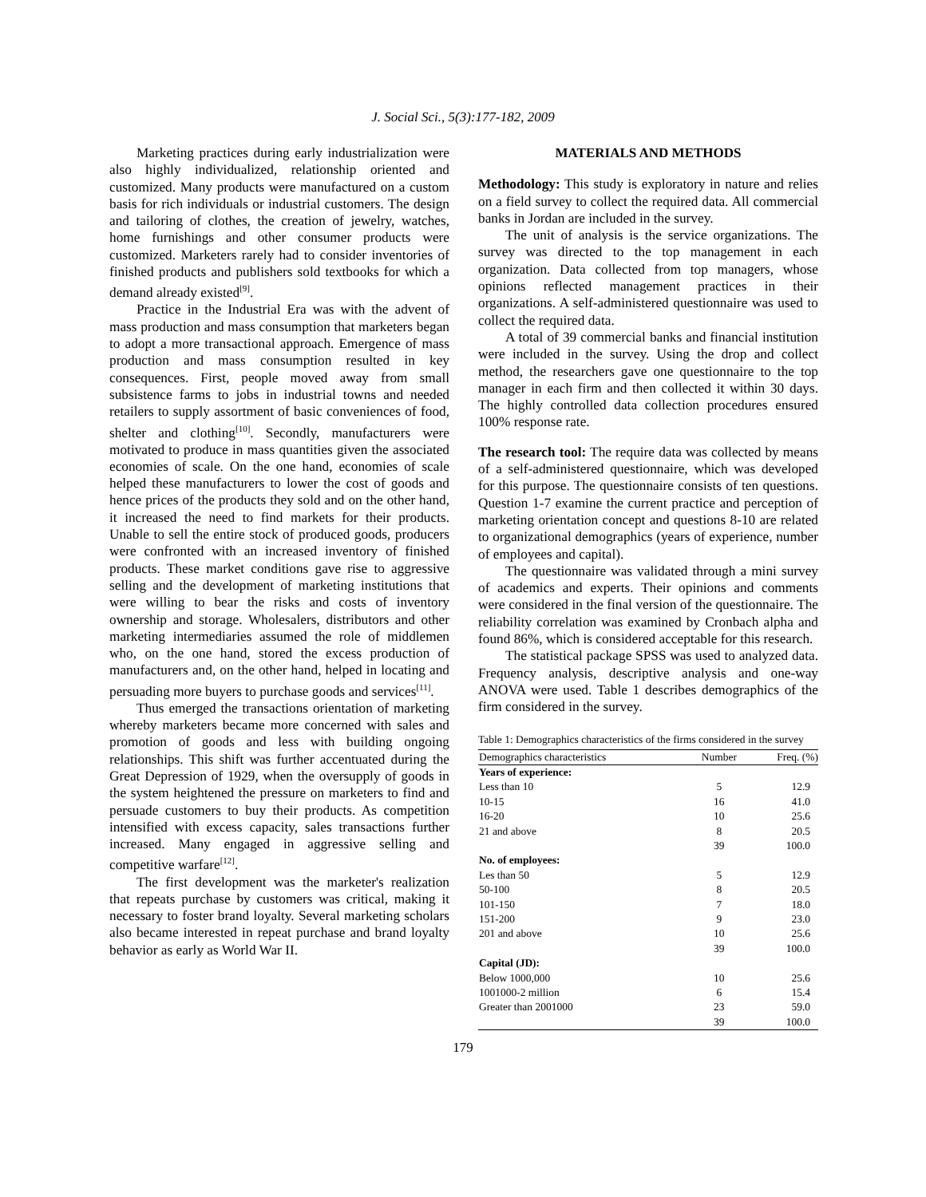J. Social Sci., 5(3):177-182, 2009
Marketing practices during early industrialization were also highly individualized, relationship oriented and customized. Many products were manufactured on a custom basis for rich individuals or industrial customers. The design and tailoring of clothes, the creation of jewelry, watches, home furnishings and other consumer products were customized. Marketers rarely had to consider inventories of finished products and publishers sold textbooks for which a demand already existed<sup>[9]</sup>.
Practice in the Industrial Era was with the advent of mass production and mass consumption that marketers began to adopt a more transactional approach. Emergence of mass production and mass consumption resulted in key consequences. First, people moved away from small subsistence farms to jobs in industrial towns and needed retailers to supply assortment of basic conveniences of food, shelter and clothing<sup>[10]</sup>. Secondly, manufacturers were motivated to produce in mass quantities given the associated economies of scale. On the one hand, economies of scale helped these manufacturers to lower the cost of goods and hence prices of the products they sold and on the other hand, it increased the need to find markets for their products. Unable to sell the entire stock of produced goods, producers were confronted with an increased inventory of finished products. These market conditions gave rise to aggressive selling and the development of marketing institutions that were willing to bear the risks and costs of inventory ownership and storage. Wholesalers, distributors and other marketing intermediaries assumed the role of middlemen who, on the one hand, stored the excess production of manufacturers and, on the other hand, helped in locating and persuading more buyers to purchase goods and services<sup>[11]</sup>.
Thus emerged the transactions orientation of marketing whereby marketers became more concerned with sales and promotion of goods and less with building ongoing relationships. This shift was further accentuated during the Great Depression of 1929, when the oversupply of goods in the system heightened the pressure on marketers to find and persuade customers to buy their products. As competition intensified with excess capacity, sales transactions further increased. Many engaged in aggressive selling and competitive warfare<sup>[12]</sup>.
The first development was the marketer's realization that repeats purchase by customers was critical, making it necessary to foster brand loyalty. Several marketing scholars also became interested in repeat purchase and brand loyalty behavior as early as World War II.
MATERIALS AND METHODS
Methodology: This study is exploratory in nature and relies on a field survey to collect the required data. All commercial banks in Jordan are included in the survey.
The unit of analysis is the service organizations. The survey was directed to the top management in each organization. Data collected from top managers, whose opinions reflected management practices in their organizations. A self-administered questionnaire was used to collect the required data.
A total of 39 commercial banks and financial institution were included in the survey. Using the drop and collect method, the researchers gave one questionnaire to the top manager in each firm and then collected it within 30 days. The highly controlled data collection procedures ensured 100% response rate.
The research tool: The require data was collected by means of a self-administered questionnaire, which was developed for this purpose. The questionnaire consists of ten questions. Question 1-7 examine the current practice and perception of marketing orientation concept and questions 8-10 are related to organizational demographics (years of experience, number of employees and capital).
The questionnaire was validated through a mini survey of academics and experts. Their opinions and comments were considered in the final version of the questionnaire. The reliability correlation was examined by Cronbach alpha and found 86%, which is considered acceptable for this research.
The statistical package SPSS was used to analyzed data. Frequency analysis, descriptive analysis and one-way ANOVA were used. Table 1 describes demographics of the firm considered in the survey.
Table 1: Demographics characteristics of the firms considered in the survey
| Demographics characteristics | Number | Freq. (%) |
| --- | --- | --- |
| Years of experience: | | |
| Less than 10 | 5 | 12.9 |
| 10-15 | 16 | 41.0 |
| 16-20 | 10 | 25.6 |
| 21 and above | 8 | 20.5 |
| | 39 | 100.0 |
| No. of employees: | | |
| Les than 50 | 5 | 12.9 |
| 50-100 | 8 | 20.5 |
| 101-150 | 7 | 18.0 |
| 151-200 | 9 | 23.0 |
| 201 and above | 10 | 25.6 |
| | 39 | 100.0 |
| Capital (JD): | | |
| Below 1000,000 | 10 | 25.6 |
| 1001000-2 million | 6 | 15.4 |
| Greater than 2001000 | 23 | 59.0 |
| | 39 | 100.0 |
179